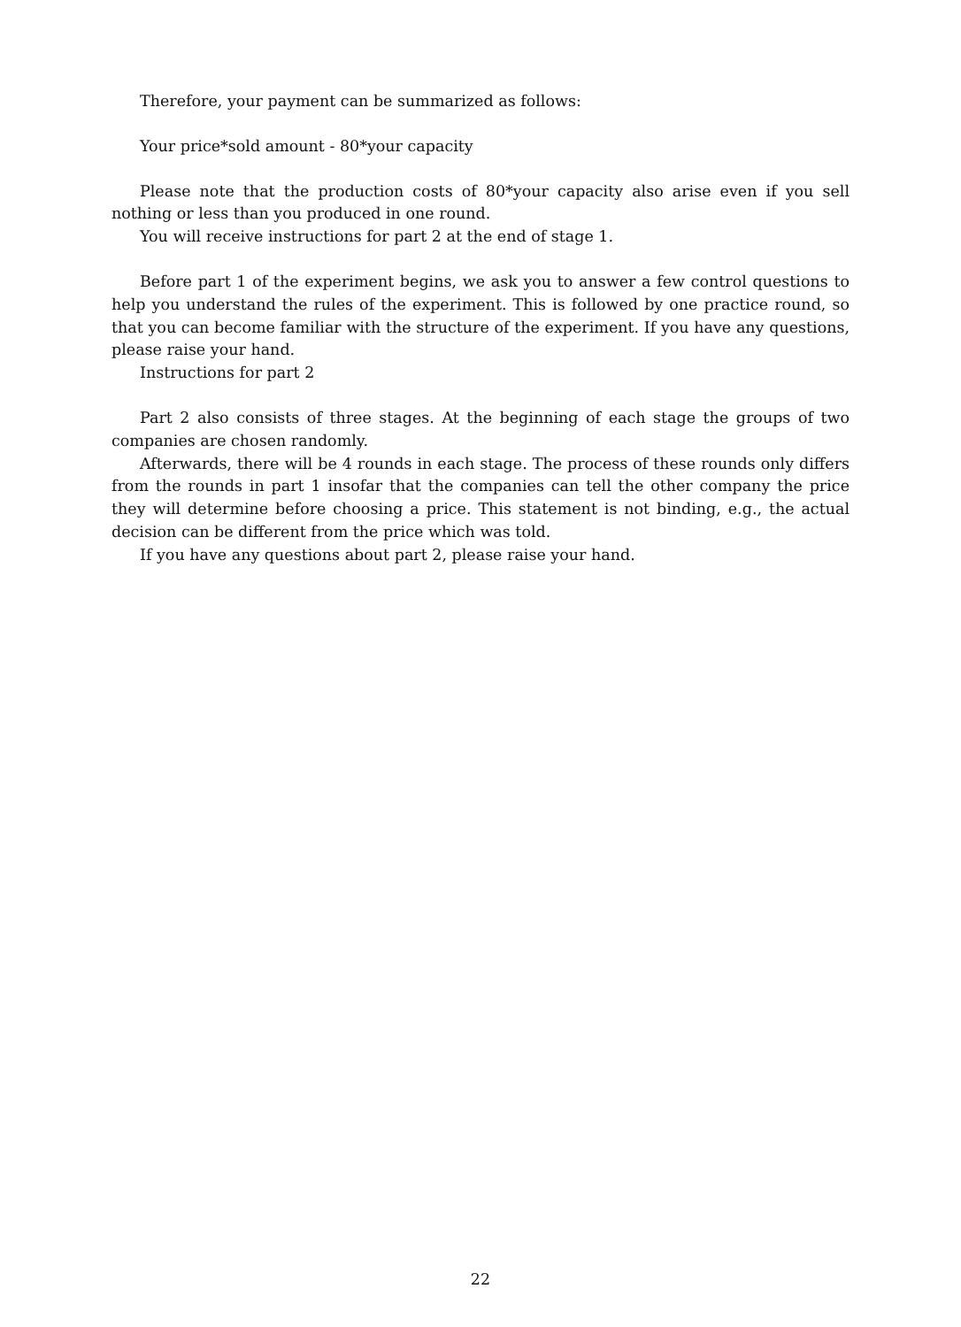Therefore, your payment can be summarized as follows:
Your price*sold amount - 80*your capacity
Please note that the production costs of 80*your capacity also arise even if you sell nothing or less than you produced in one round.
You will receive instructions for part 2 at the end of stage 1.
Before part 1 of the experiment begins, we ask you to answer a few control questions to help you understand the rules of the experiment. This is followed by one practice round, so that you can become familiar with the structure of the experiment. If you have any questions, please raise your hand.
Instructions for part 2
Part 2 also consists of three stages. At the beginning of each stage the groups of two companies are chosen randomly.
Afterwards, there will be 4 rounds in each stage. The process of these rounds only differs from the rounds in part 1 insofar that the companies can tell the other company the price they will determine before choosing a price. This statement is not binding, e.g., the actual decision can be different from the price which was told.
If you have any questions about part 2, please raise your hand.
22